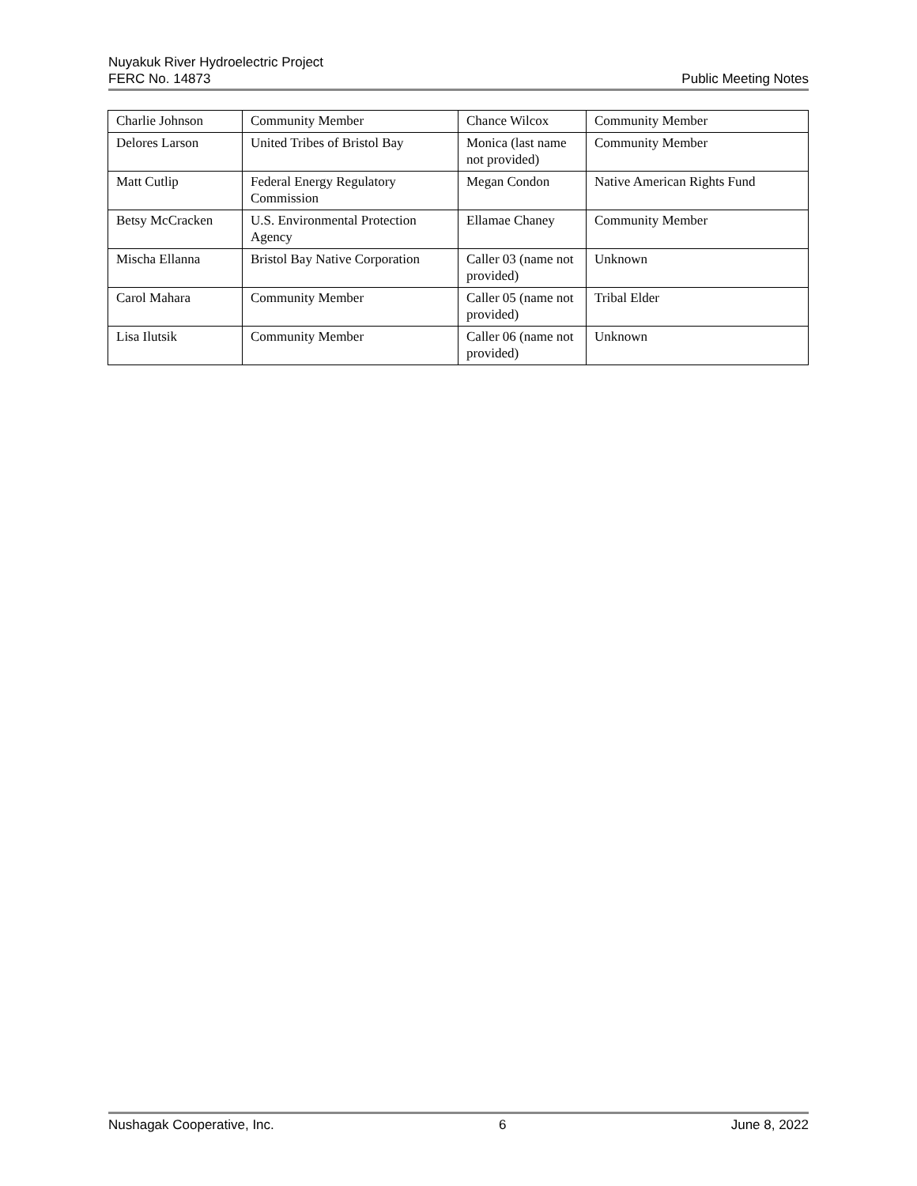Nuyakuk River Hydroelectric Project
FERC No. 14873 Public Meeting Notes
| Charlie Johnson | Community Member | Chance Wilcox | Community Member |
| Delores Larson | United Tribes of Bristol Bay | Monica (last name not provided) | Community Member |
| Matt Cutlip | Federal Energy Regulatory Commission | Megan Condon | Native American Rights Fund |
| Betsy McCracken | U.S. Environmental Protection Agency | Ellamae Chaney | Community Member |
| Mischa Ellanna | Bristol Bay Native Corporation | Caller 03 (name not provided) | Unknown |
| Carol Mahara | Community Member | Caller 05 (name not provided) | Tribal Elder |
| Lisa Ilutsik | Community Member | Caller 06 (name not provided) | Unknown |
Nushagak Cooperative, Inc. 6 June 8, 2022